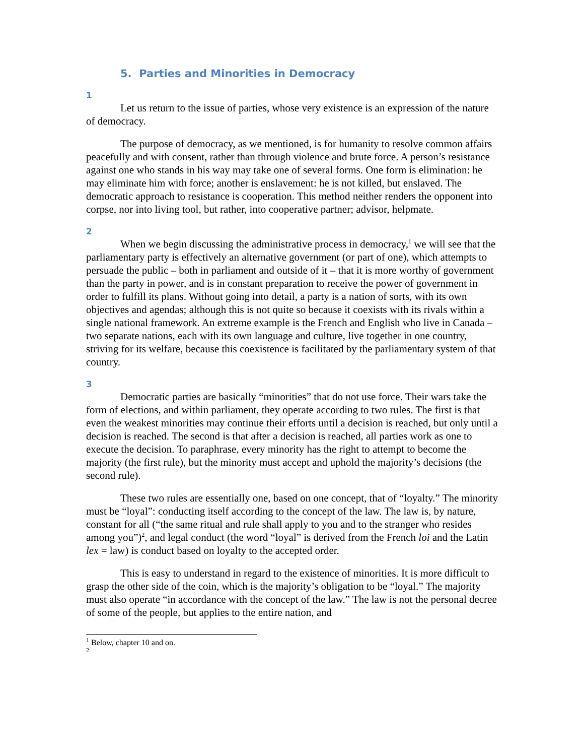5. Parties and Minorities in Democracy
1
Let us return to the issue of parties, whose very existence is an expression of the nature of democracy.
The purpose of democracy, as we mentioned, is for humanity to resolve common affairs peacefully and with consent, rather than through violence and brute force. A person’s resistance against one who stands in his way may take one of several forms. One form is elimination: he may eliminate him with force; another is enslavement: he is not killed, but enslaved. The democratic approach to resistance is cooperation. This method neither renders the opponent into corpse, nor into living tool, but rather, into cooperative partner; advisor, helpmate.
2
When we begin discussing the administrative process in democracy,<sup>1</sup> we will see that the parliamentary party is effectively an alternative government (or part of one), which attempts to persuade the public – both in parliament and outside of it – that it is more worthy of government than the party in power, and is in constant preparation to receive the power of government in order to fulfill its plans. Without going into detail, a party is a nation of sorts, with its own objectives and agendas; although this is not quite so because it coexists with its rivals within a single national framework. An extreme example is the French and English who live in Canada – two separate nations, each with its own language and culture, live together in one country, striving for its welfare, because this coexistence is facilitated by the parliamentary system of that country.
3
Democratic parties are basically “minorities” that do not use force. Their wars take the form of elections, and within parliament, they operate according to two rules. The first is that even the weakest minorities may continue their efforts until a decision is reached, but only until a decision is reached. The second is that after a decision is reached, all parties work as one to execute the decision. To paraphrase, every minority has the right to attempt to become the majority (the first rule), but the minority must accept and uphold the majority’s decisions (the second rule).
These two rules are essentially one, based on one concept, that of “loyalty.” The minority must be “loyal”: conducting itself according to the concept of the law. The law is, by nature, constant for all (“the same ritual and rule shall apply to you and to the stranger who resides among you”)<sup>2</sup>, and legal conduct (the word “loyal” is derived from the French loi and the Latin lex = law) is conduct based on loyalty to the accepted order.
This is easy to understand in regard to the existence of minorities. It is more difficult to grasp the other side of the coin, which is the majority’s obligation to be “loyal.” The majority must also operate “in accordance with the concept of the law.” The law is not the personal decree of some of the people, but applies to the entire nation, and
<sup>1</sup> Below, chapter 10 and on.
<sup>2</sup>